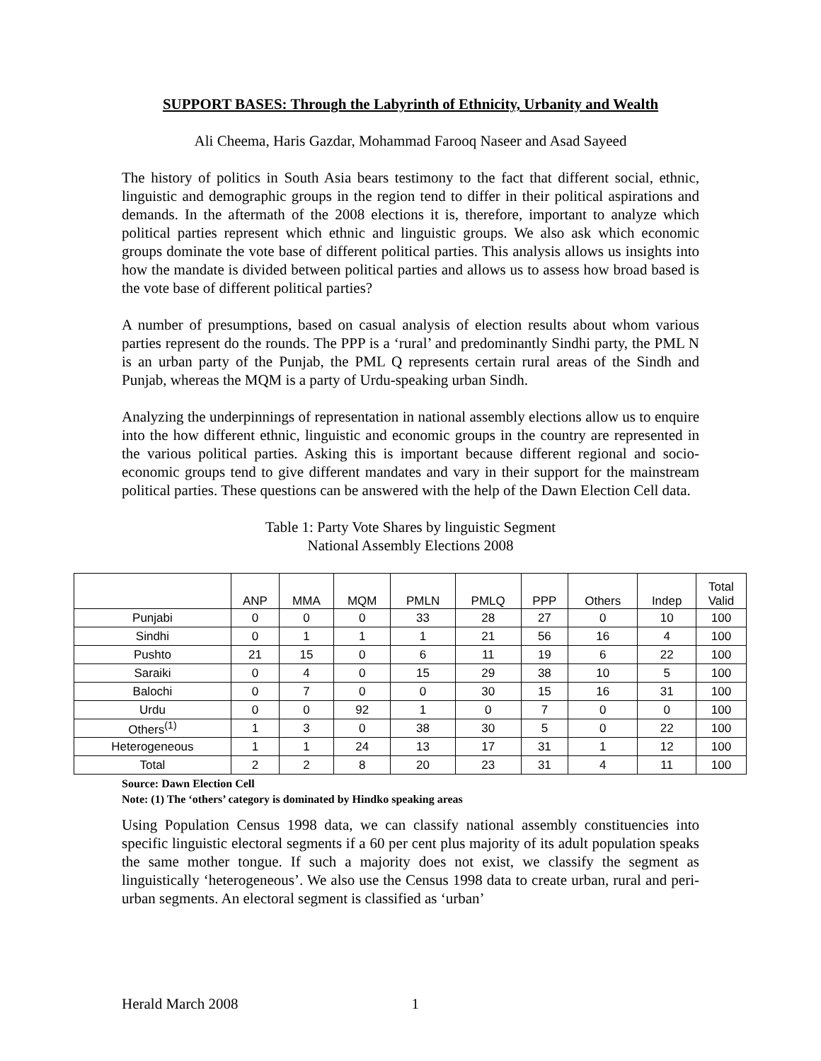SUPPORT BASES: Through the Labyrinth of Ethnicity, Urbanity and Wealth
Ali Cheema, Haris Gazdar, Mohammad Farooq Naseer and Asad Sayeed
The history of politics in South Asia bears testimony to the fact that different social, ethnic, linguistic and demographic groups in the region tend to differ in their political aspirations and demands. In the aftermath of the 2008 elections it is, therefore, important to analyze which political parties represent which ethnic and linguistic groups. We also ask which economic groups dominate the vote base of different political parties. This analysis allows us insights into how the mandate is divided between political parties and allows us to assess how broad based is the vote base of different political parties?
A number of presumptions, based on casual analysis of election results about whom various parties represent do the rounds. The PPP is a ‘rural’ and predominantly Sindhi party, the PML N is an urban party of the Punjab, the PML Q represents certain rural areas of the Sindh and Punjab, whereas the MQM is a party of Urdu-speaking urban Sindh.
Analyzing the underpinnings of representation in national assembly elections allow us to enquire into the how different ethnic, linguistic and economic groups in the country are represented in the various political parties. Asking this is important because different regional and socio-economic groups tend to give different mandates and vary in their support for the mainstream political parties. These questions can be answered with the help of the Dawn Election Cell data.
Table 1: Party Vote Shares by linguistic Segment
National Assembly Elections 2008
| | ANP | MMA | MQM | PMLN | PMLQ | PPP | Others | Indep | Total Valid |
| --- | --- | --- | --- | --- | --- | --- | --- | --- | --- |
| Punjabi | 0 | 0 | 0 | 33 | 28 | 27 | 0 | 10 | 100 |
| Sindhi | 0 | 1 | 1 | 1 | 21 | 56 | 16 | 4 | 100 |
| Pushto | 21 | 15 | 0 | 6 | 11 | 19 | 6 | 22 | 100 |
| Saraiki | 0 | 4 | 0 | 15 | 29 | 38 | 10 | 5 | 100 |
| Balochi | 0 | 7 | 0 | 0 | 30 | 15 | 16 | 31 | 100 |
| Urdu | 0 | 0 | 92 | 1 | 0 | 7 | 0 | 0 | 100 |
| Others<sup>(1)</sup> | 1 | 3 | 0 | 38 | 30 | 5 | 0 | 22 | 100 |
| Heterogeneous | 1 | 1 | 24 | 13 | 17 | 31 | 1 | 12 | 100 |
| Total | 2 | 2 | 8 | 20 | 23 | 31 | 4 | 11 | 100 |
Source: Dawn Election Cell
Note: (1) The ‘others’ category is dominated by Hindko speaking areas
Using Population Census 1998 data, we can classify national assembly constituencies into specific linguistic electoral segments if a 60 per cent plus majority of its adult population speaks the same mother tongue. If such a majority does not exist, we classify the segment as linguistically ‘heterogeneous’. We also use the Census 1998 data to create urban, rural and peri-urban segments. An electoral segment is classified as ‘urban’
Herald March 2008 1